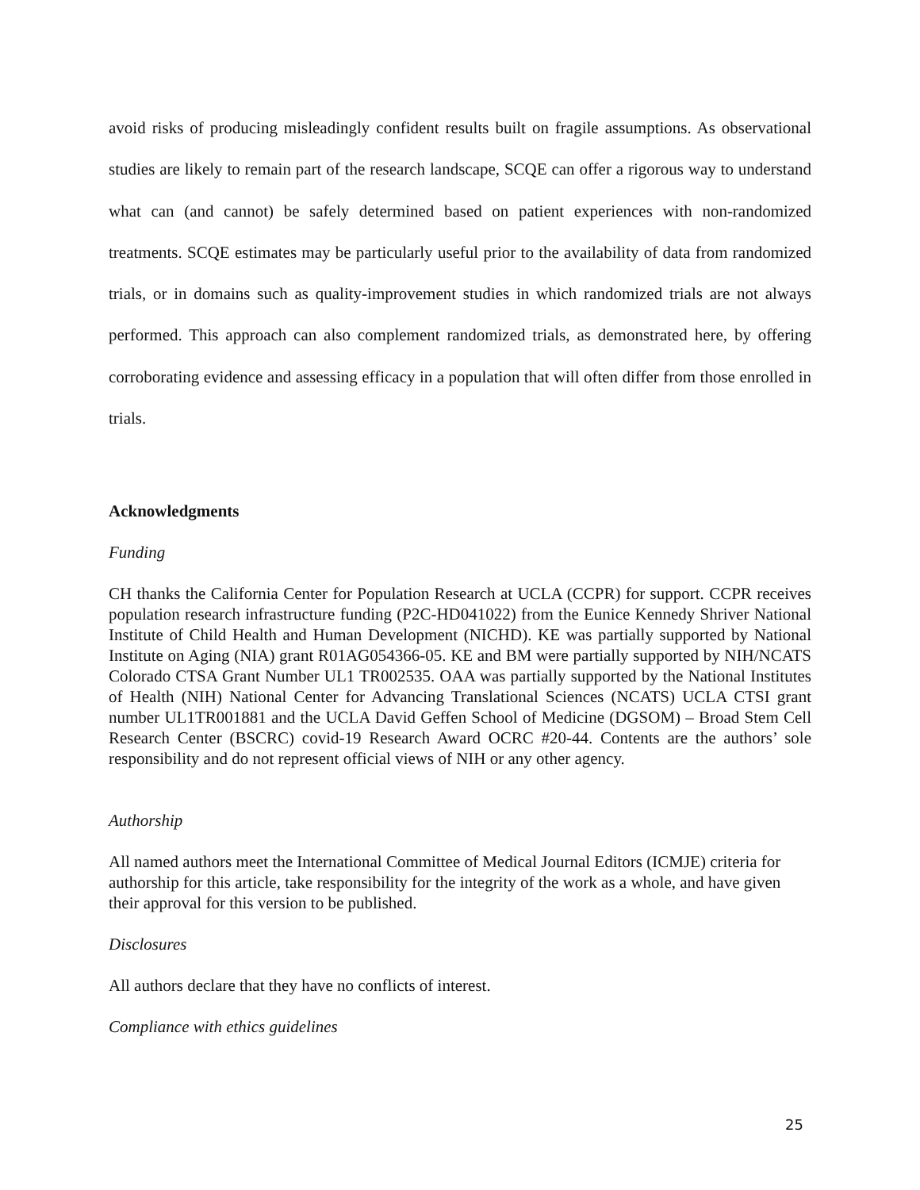avoid risks of producing misleadingly confident results built on fragile assumptions. As observational studies are likely to remain part of the research landscape, SCQE can offer a rigorous way to understand what can (and cannot) be safely determined based on patient experiences with non-randomized treatments. SCQE estimates may be particularly useful prior to the availability of data from randomized trials, or in domains such as quality-improvement studies in which randomized trials are not always performed. This approach can also complement randomized trials, as demonstrated here, by offering corroborating evidence and assessing efficacy in a population that will often differ from those enrolled in trials.
Acknowledgments
Funding
CH thanks the California Center for Population Research at UCLA (CCPR) for support. CCPR receives population research infrastructure funding (P2C-HD041022) from the Eunice Kennedy Shriver National Institute of Child Health and Human Development (NICHD). KE was partially supported by National Institute on Aging (NIA) grant R01AG054366-05. KE and BM were partially supported by NIH/NCATS Colorado CTSA Grant Number UL1 TR002535. OAA was partially supported by the National Institutes of Health (NIH) National Center for Advancing Translational Sciences (NCATS) UCLA CTSI grant number UL1TR001881 and the UCLA David Geffen School of Medicine (DGSOM) – Broad Stem Cell Research Center (BSCRC) covid-19 Research Award OCRC #20-44. Contents are the authors’ sole responsibility and do not represent official views of NIH or any other agency.
Authorship
All named authors meet the International Committee of Medical Journal Editors (ICMJE) criteria for authorship for this article, take responsibility for the integrity of the work as a whole, and have given their approval for this version to be published.
Disclosures
All authors declare that they have no conflicts of interest.
Compliance with ethics guidelines
25